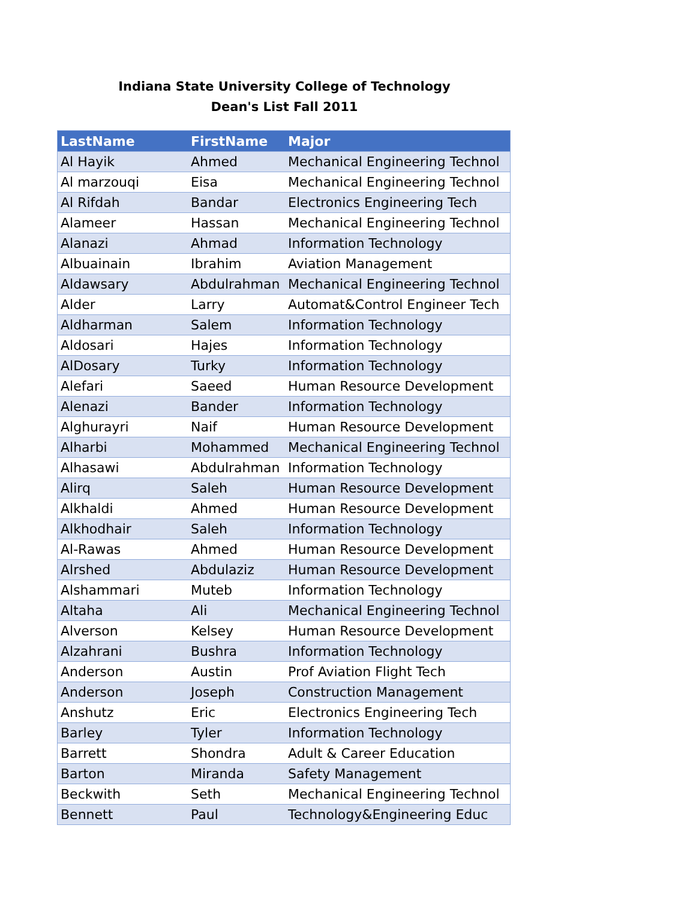Indiana State University College of Technology
Dean's List Fall 2011
| LastName | FirstName | Major |
| --- | --- | --- |
| Al Hayik | Ahmed | Mechanical Engineering Technol |
| Al marzouqi | Eisa | Mechanical Engineering Technol |
| Al Rifdah | Bandar | Electronics Engineering Tech |
| Alameer | Hassan | Mechanical Engineering Technol |
| Alanazi | Ahmad | Information Technology |
| Albuainain | Ibrahim | Aviation Management |
| Aldawsary | Abdulrahman | Mechanical Engineering Technol |
| Alder | Larry | Automat&Control Engineer Tech |
| Aldharman | Salem | Information Technology |
| Aldosari | Hajes | Information Technology |
| AlDosary | Turky | Information Technology |
| Alefari | Saeed | Human Resource Development |
| Alenazi | Bander | Information Technology |
| Alghurayri | Naif | Human Resource Development |
| Alharbi | Mohammed | Mechanical Engineering Technol |
| Alhasawi | Abdulrahman | Information Technology |
| Alirq | Saleh | Human Resource Development |
| Alkhaldi | Ahmed | Human Resource Development |
| Alkhodhair | Saleh | Information Technology |
| Al-Rawas | Ahmed | Human Resource Development |
| Alrshed | Abdulaziz | Human Resource Development |
| Alshammari | Muteb | Information Technology |
| Altaha | Ali | Mechanical Engineering Technol |
| Alverson | Kelsey | Human Resource Development |
| Alzahrani | Bushra | Information Technology |
| Anderson | Austin | Prof Aviation Flight Tech |
| Anderson | Joseph | Construction Management |
| Anshutz | Eric | Electronics Engineering Tech |
| Barley | Tyler | Information Technology |
| Barrett | Shondra | Adult & Career Education |
| Barton | Miranda | Safety Management |
| Beckwith | Seth | Mechanical Engineering Technol |
| Bennett | Paul | Technology&Engineering Educ |